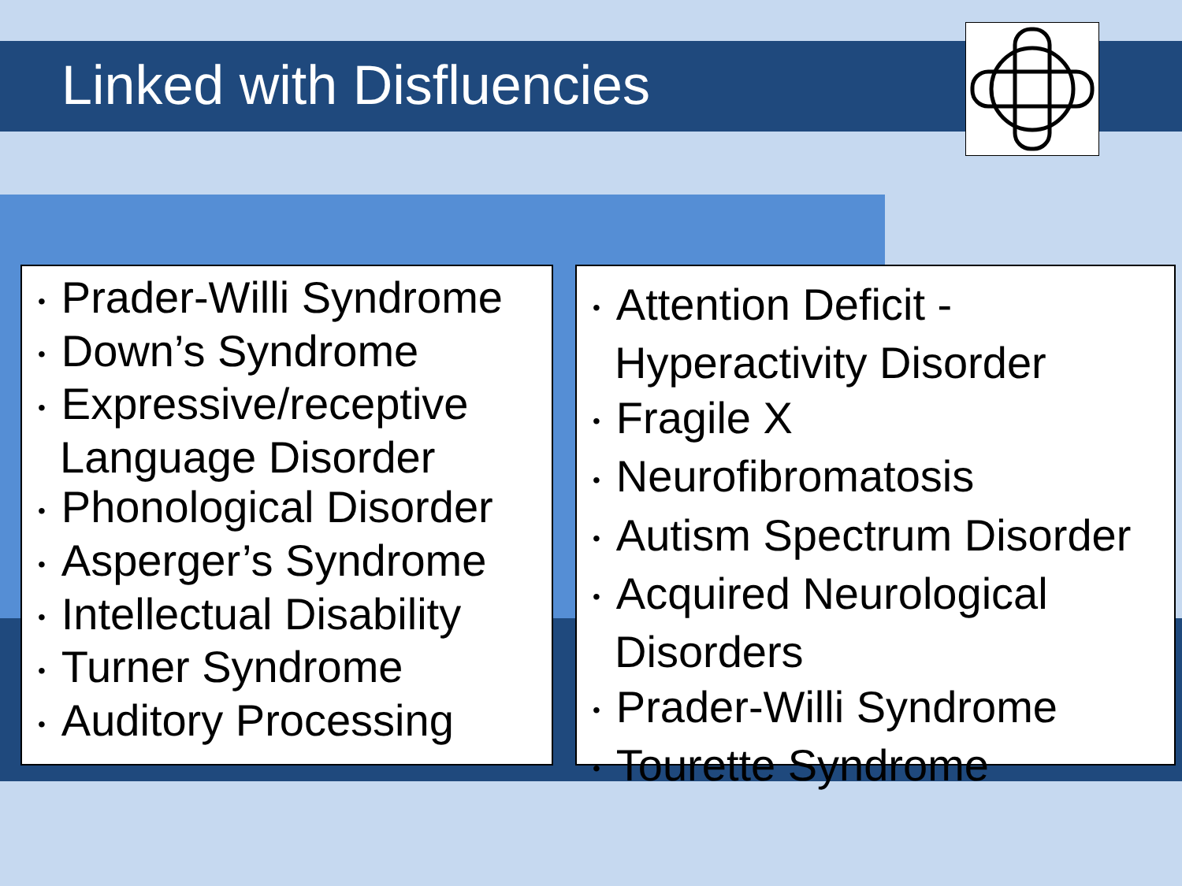Linked with Disfluencies
• Prader-Willi Syndrome
• Down’s Syndrome
• Expressive/receptive
Language Disorder
• Phonological Disorder
• Asperger’s Syndrome
• Intellectual Disability
• Turner Syndrome
• Auditory Processing
• Attention Deficit -
Hyperactivity Disorder
• Fragile X
• Neurofibromatosis
• Autism Spectrum Disorder
• Acquired Neurological
Disorders
• Prader-Willi Syndrome
• Tourette Syndrome